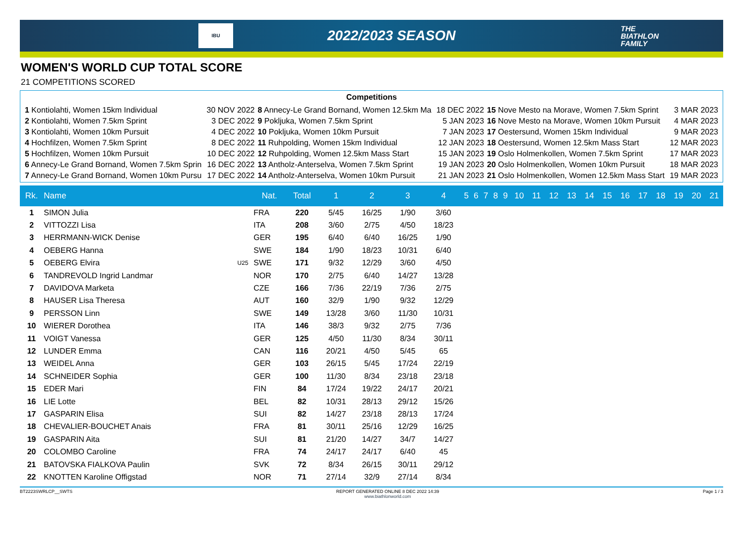IBU
2022/2023 SEASON
THE
BIATHLON
FAMILY
WOMEN'S WORLD CUP TOTAL SCORE
21 COMPETITIONS SCORED
Competitions
| 1 Kontiolahti, Women 15km Individual | 30 NOV 2022 | 8 Annecy-Le Grand Bornand, Women 12.5km Ma | 18 DEC 2022 | 15 Nove Mesto na Morave, Women 7.5km Sprint | 3 MAR 2023 |
| 2 Kontiolahti, Women 7.5km Sprint | 3 DEC 2022 | 9 Pokljuka, Women 7.5km Sprint | 5 JAN 2023 | 16 Nove Mesto na Morave, Women 10km Pursuit | 4 MAR 2023 |
| 3 Kontiolahti, Women 10km Pursuit | 4 DEC 2022 | 10 Pokljuka, Women 10km Pursuit | 7 JAN 2023 | 17 Oestersund, Women 15km Individual | 9 MAR 2023 |
| 4 Hochfilzen, Women 7.5km Sprint | 8 DEC 2022 | 11 Ruhpolding, Women 15km Individual | 12 JAN 2023 | 18 Oestersund, Women 12.5km Mass Start | 12 MAR 2023 |
| 5 Hochfilzen, Women 10km Pursuit | 10 DEC 2022 | 12 Ruhpolding, Women 12.5km Mass Start | 15 JAN 2023 | 19 Oslo Holmenkollen, Women 7.5km Sprint | 17 MAR 2023 |
| 6 Annecy-Le Grand Bornand, Women 7.5km Sprin | 16 DEC 2022 | 13 Antholz-Anterselva, Women 7.5km Sprint | 19 JAN 2023 | 20 Oslo Holmenkollen, Women 10km Pursuit | 18 MAR 2023 |
| 7 Annecy-Le Grand Bornand, Women 10km Pursu | 17 DEC 2022 | 14 Antholz-Anterselva, Women 10km Pursuit | 21 JAN 2023 | 21 Oslo Holmenkollen, Women 12.5km Mass Start | 19 MAR 2023 |
| Rk. | Name | | Nat. | Total | 1 | 2 | 3 | 4 | 5 | 6 | 7 | 8 | 9 | 10 | 11 | 12 | 13 | 14 | 15 | 16 | 17 | 18 | 19 | 20 | 21 |
| --- | --- | --- | --- | --- | --- | --- | --- | --- | --- | --- | --- | --- | --- | --- | --- | --- | --- | --- | --- | --- | --- | --- | --- | --- | --- |
| 1 | SIMON Julia | | FRA | 220 | 5/45 | 16/25 | 1/90 | 3/60 | | | | | | | | | | | | | | | | | |
| 2 | VITTOZZI Lisa | | ITA | 208 | 3/60 | 2/75 | 4/50 | 18/23 | | | | | | | | | | | | | | | | | |
| 3 | HERRMANN-WICK Denise | | GER | 195 | 6/40 | 6/40 | 16/25 | 1/90 | | | | | | | | | | | | | | | | | |
| 4 | OEBERG Hanna | | SWE | 184 | 1/90 | 18/23 | 10/31 | 6/40 | | | | | | | | | | | | | | | | | |
| 5 | OEBERG Elvira | U25 | SWE | 171 | 9/32 | 12/29 | 3/60 | 4/50 | | | | | | | | | | | | | | | | | |
| 6 | TANDREVOLD Ingrid Landmar | | NOR | 170 | 2/75 | 6/40 | 14/27 | 13/28 | | | | | | | | | | | | | | | | | |
| 7 | DAVIDOVA Marketa | | CZE | 166 | 7/36 | 22/19 | 7/36 | 2/75 | | | | | | | | | | | | | | | | | |
| 8 | HAUSER Lisa Theresa | | AUT | 160 | 32/9 | 1/90 | 9/32 | 12/29 | | | | | | | | | | | | | | | | | |
| 9 | PERSSON Linn | | SWE | 149 | 13/28 | 3/60 | 11/30 | 10/31 | | | | | | | | | | | | | | | | | |
| 10 | WIERER Dorothea | | ITA | 146 | 38/3 | 9/32 | 2/75 | 7/36 | | | | | | | | | | | | | | | | | |
| 11 | VOIGT Vanessa | | GER | 125 | 4/50 | 11/30 | 8/34 | 30/11 | | | | | | | | | | | | | | | | | |
| 12 | LUNDER Emma | | CAN | 116 | 20/21 | 4/50 | 5/45 | 65 | | | | | | | | | | | | | | | | | |
| 13 | WEIDEL Anna | | GER | 103 | 26/15 | 5/45 | 17/24 | 22/19 | | | | | | | | | | | | | | | | | |
| 14 | SCHNEIDER Sophia | | GER | 100 | 11/30 | 8/34 | 23/18 | 23/18 | | | | | | | | | | | | | | | | | |
| 15 | EDER Mari | | FIN | 84 | 17/24 | 19/22 | 24/17 | 20/21 | | | | | | | | | | | | | | | | | |
| 16 | LIE Lotte | | BEL | 82 | 10/31 | 28/13 | 29/12 | 15/26 | | | | | | | | | | | | | | | | | |
| 17 | GASPARIN Elisa | | SUI | 82 | 14/27 | 23/18 | 28/13 | 17/24 | | | | | | | | | | | | | | | | | |
| 18 | CHEVALIER-BOUCHET Anais | | FRA | 81 | 30/11 | 25/16 | 12/29 | 16/25 | | | | | | | | | | | | | | | | | |
| 19 | GASPARIN Aita | | SUI | 81 | 21/20 | 14/27 | 34/7 | 14/27 | | | | | | | | | | | | | | | | | |
| 20 | COLOMBO Caroline | | FRA | 74 | 24/17 | 24/17 | 6/40 | 45 | | | | | | | | | | | | | | | | | |
| 21 | BATOVSKA FIALKOVA Paulin | | SVK | 72 | 8/34 | 26/15 | 30/11 | 29/12 | | | | | | | | | | | | | | | | | |
| 22 | KNOTTEN Karoline Offigstad | | NOR | 71 | 27/14 | 32/9 | 27/14 | 8/34 | | | | | | | | | | | | | | | | | |
BT2223SWRLCP__SWTS REPORT GENERATED ONLINE 8 DEC 2022 14:39
www.biathlonworld.com
Page 1 / 3